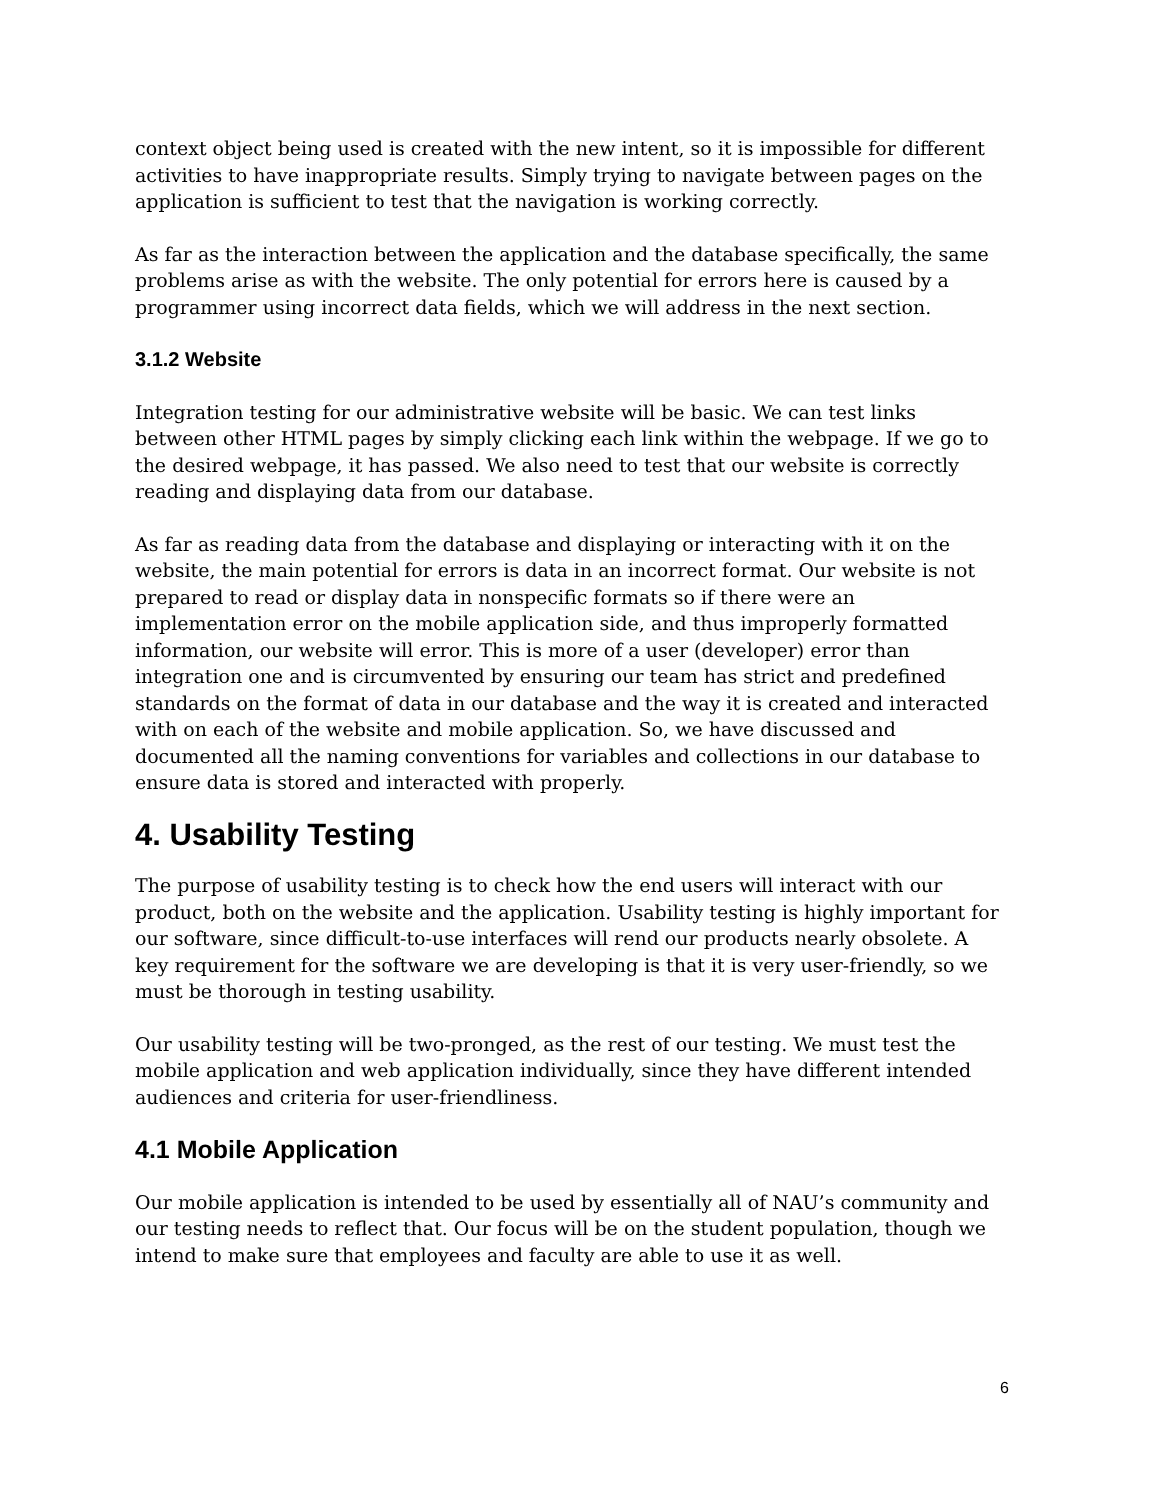context object being used is created with the new intent, so it is impossible for different activities to have inappropriate results. Simply trying to navigate between pages on the application is sufficient to test that the navigation is working correctly.
As far as the interaction between the application and the database specifically, the same problems arise as with the website. The only potential for errors here is caused by a programmer using incorrect data fields, which we will address in the next section.
3.1.2 Website
Integration testing for our administrative website will be basic. We can test links between other HTML pages by simply clicking each link within the webpage. If we go to the desired webpage, it has passed. We also need to test that our website is correctly reading and displaying data from our database.
As far as reading data from the database and displaying or interacting with it on the website, the main potential for errors is data in an incorrect format. Our website is not prepared to read or display data in nonspecific formats so if there were an implementation error on the mobile application side, and thus improperly formatted information, our website will error. This is more of a user (developer) error than integration one and is circumvented by ensuring our team has strict and predefined standards on the format of data in our database and the way it is created and interacted with on each of the website and mobile application. So, we have discussed and documented all the naming conventions for variables and collections in our database to ensure data is stored and interacted with properly.
4. Usability Testing
The purpose of usability testing is to check how the end users will interact with our product, both on the website and the application. Usability testing is highly important for our software, since difficult-to-use interfaces will rend our products nearly obsolete. A key requirement for the software we are developing is that it is very user-friendly, so we must be thorough in testing usability.
Our usability testing will be two-pronged, as the rest of our testing. We must test the mobile application and web application individually, since they have different intended audiences and criteria for user-friendliness.
4.1 Mobile Application
Our mobile application is intended to be used by essentially all of NAU’s community and our testing needs to reflect that. Our focus will be on the student population, though we intend to make sure that employees and faculty are able to use it as well.
6